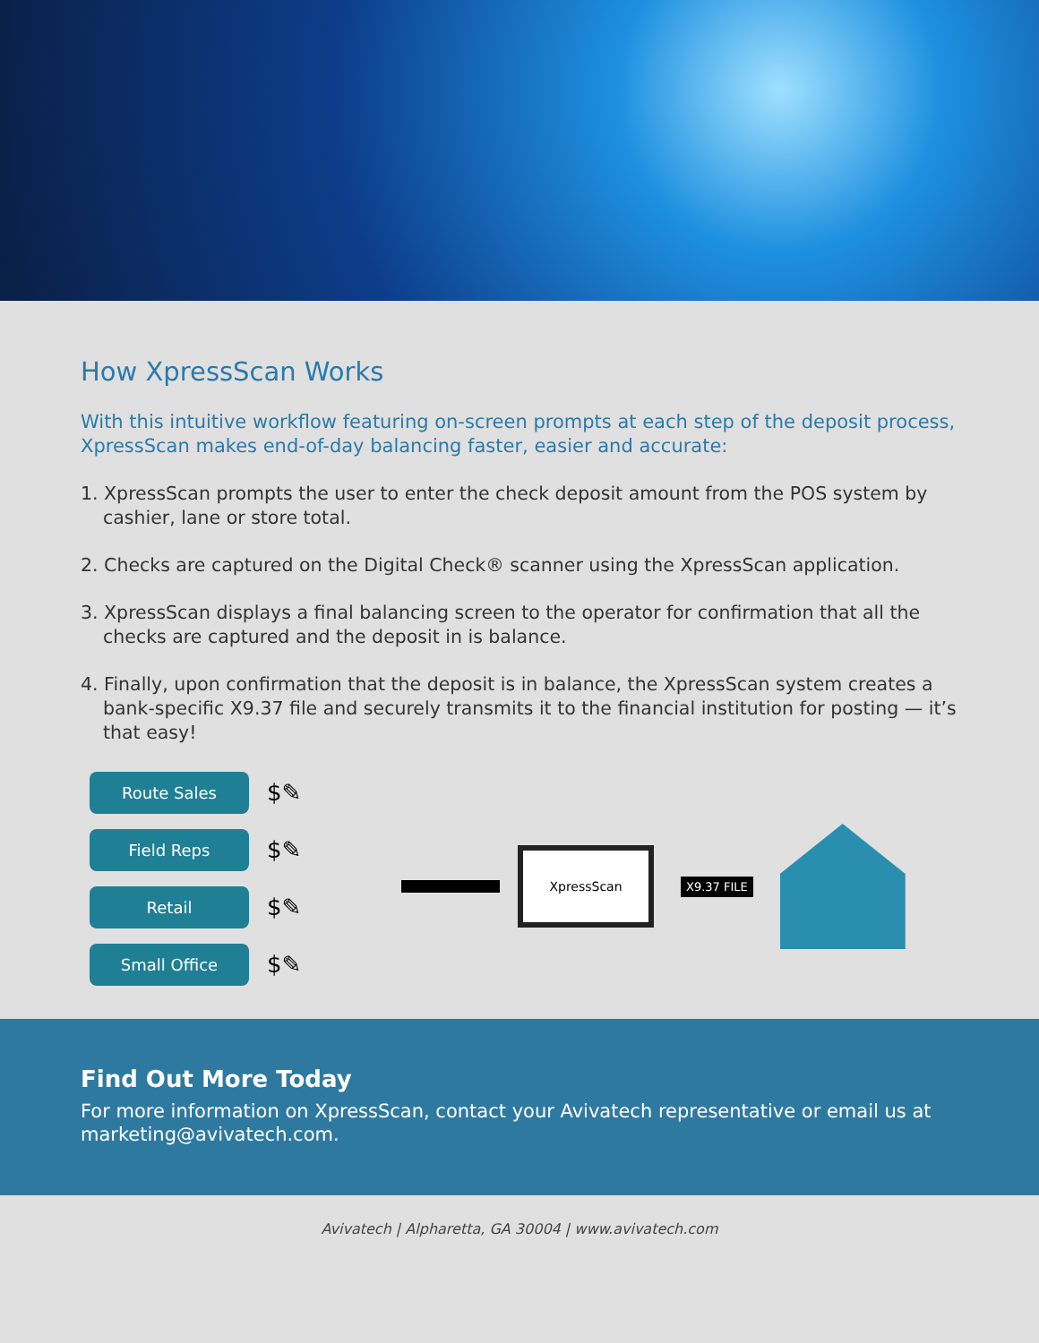How XpressScan Works
With this intuitive workflow featuring on-screen prompts at each step of the deposit process, XpressScan makes end-of-day balancing faster, easier and accurate:
1. XpressScan prompts the user to enter the check deposit amount from the POS system by cashier, lane or store total.
2. Checks are captured on the Digital Check® scanner using the XpressScan application.
3. XpressScan displays a final balancing screen to the operator for confirmation that all the checks are captured and the deposit in is balance.
4. Finally, upon confirmation that the deposit is in balance, the XpressScan system creates a bank-specific X9.37 file and securely transmits it to the financial institution for posting — it’s that easy!
Route Sales
Field Reps
Retail
Small Office
$✎
$✎
$✎
$✎
XpressScan
X9.37 FILE
Find Out More Today
For more information on XpressScan, contact your Avivatech representative or email us at marketing@avivatech.com.
Avivatech | Alpharetta, GA 30004 | www.avivatech.com